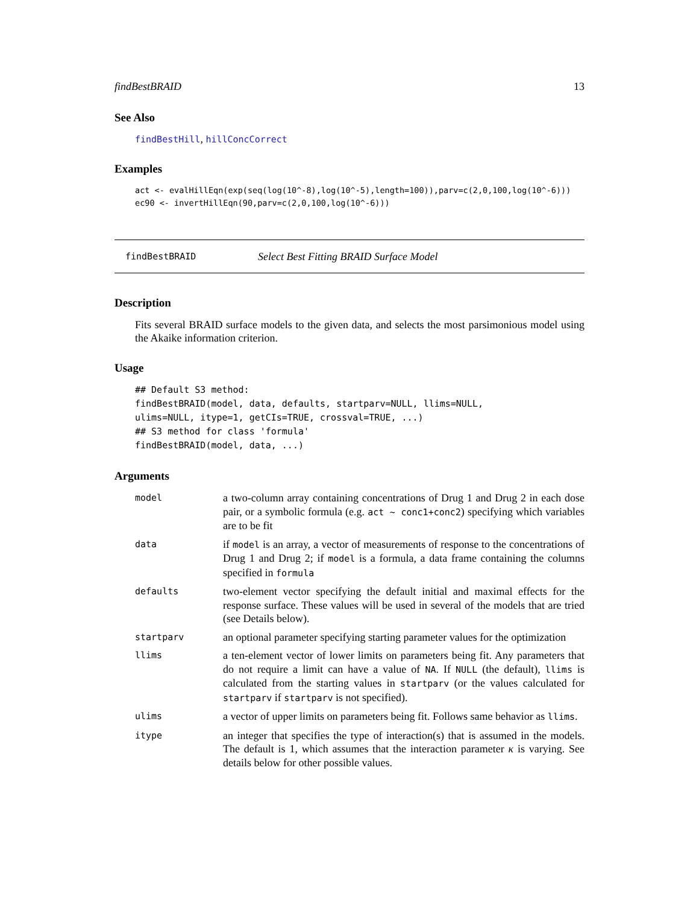findBestBRAID 13
See Also
findBestHill, hillConcCorrect
Examples
act <- evalHillEqn(exp(seq(log(10^-8),log(10^-5),length=100)),parv=c(2,0,100,log(10^-6)))
ec90 <- invertHillEqn(90,parv=c(2,0,100,log(10^-6)))
findBestBRAID Select Best Fitting BRAID Surface Model
Description
Fits several BRAID surface models to the given data, and selects the most parsimonious model using the Akaike information criterion.
Usage
## Default S3 method:
findBestBRAID(model, data, defaults, startparv=NULL, llims=NULL,
ulims=NULL, itype=1, getCIs=TRUE, crossval=TRUE, ...)
## S3 method for class 'formula'
findBestBRAID(model, data, ...)
Arguments
| model | a two-column array containing concentrations of Drug 1 and Drug 2 in each dose pair, or a symbolic formula (e.g. act ~ conc1+conc2 ) specifying which variables are to be fit |
| data | if model is an array, a vector of measurements of response to the concentrations of Drug 1 and Drug 2; if model is a formula, a data frame containing the columns specified in formula |
| defaults | two-element vector specifying the default initial and maximal effects for the response surface. These values will be used in several of the models that are tried (see Details below). |
| startparv | an optional parameter specifying starting parameter values for the optimization |
| llims | a ten-element vector of lower limits on parameters being fit. Any parameters that do not require a limit can have a value of NA . If NULL (the default), llims is calculated from the starting values in startparv (or the values calculated for startparv if startparv is not specified). |
| ulims | a vector of upper limits on parameters being fit. Follows same behavior as llims . |
| itype | an integer that specifies the type of interaction(s) that is assumed in the models. The default is 1, which assumes that the interaction parameter κ is varying. See details below for other possible values. |